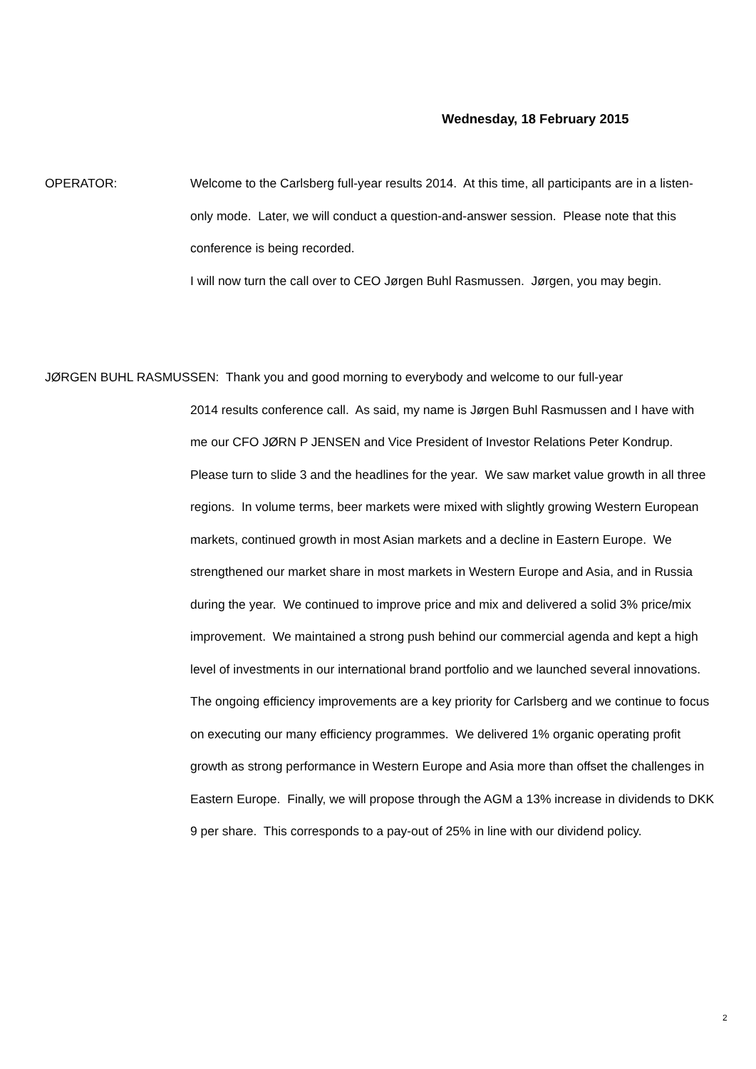Wednesday, 18 February 2015
OPERATOR: Welcome to the Carlsberg full-year results 2014. At this time, all participants are in a listen-only mode. Later, we will conduct a question-and-answer session. Please note that this conference is being recorded.
I will now turn the call over to CEO Jørgen Buhl Rasmussen. Jørgen, you may begin.
JØRGEN BUHL RASMUSSEN: Thank you and good morning to everybody and welcome to our full-year
2014 results conference call. As said, my name is Jørgen Buhl Rasmussen and I have with me our CFO JØRN P JENSEN and Vice President of Investor Relations Peter Kondrup.
Please turn to slide 3 and the headlines for the year. We saw market value growth in all three regions. In volume terms, beer markets were mixed with slightly growing Western European markets, continued growth in most Asian markets and a decline in Eastern Europe. We strengthened our market share in most markets in Western Europe and Asia, and in Russia during the year. We continued to improve price and mix and delivered a solid 3% price/mix improvement. We maintained a strong push behind our commercial agenda and kept a high level of investments in our international brand portfolio and we launched several innovations. The ongoing efficiency improvements are a key priority for Carlsberg and we continue to focus on executing our many efficiency programmes. We delivered 1% organic operating profit growth as strong performance in Western Europe and Asia more than offset the challenges in Eastern Europe. Finally, we will propose through the AGM a 13% increase in dividends to DKK 9 per share. This corresponds to a pay-out of 25% in line with our dividend policy.
2